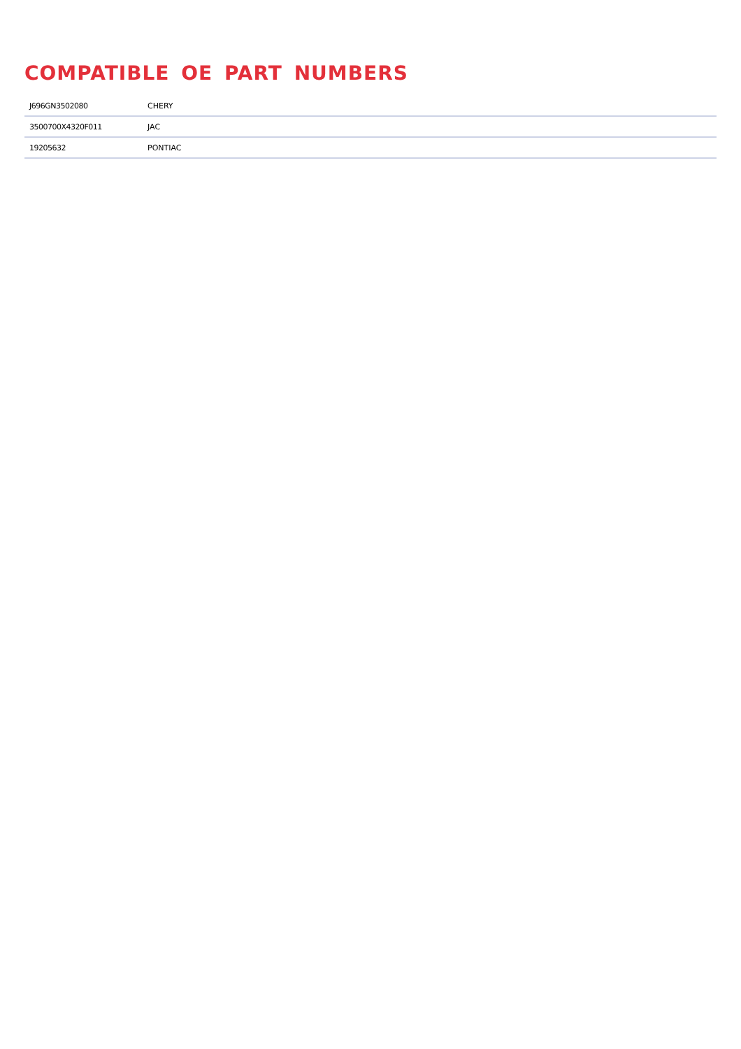COMPATIBLE OE PART NUMBERS
| J696GN3502080 | CHERY |
| 3500700X4320F011 | JAC |
| 19205632 | PONTIAC |